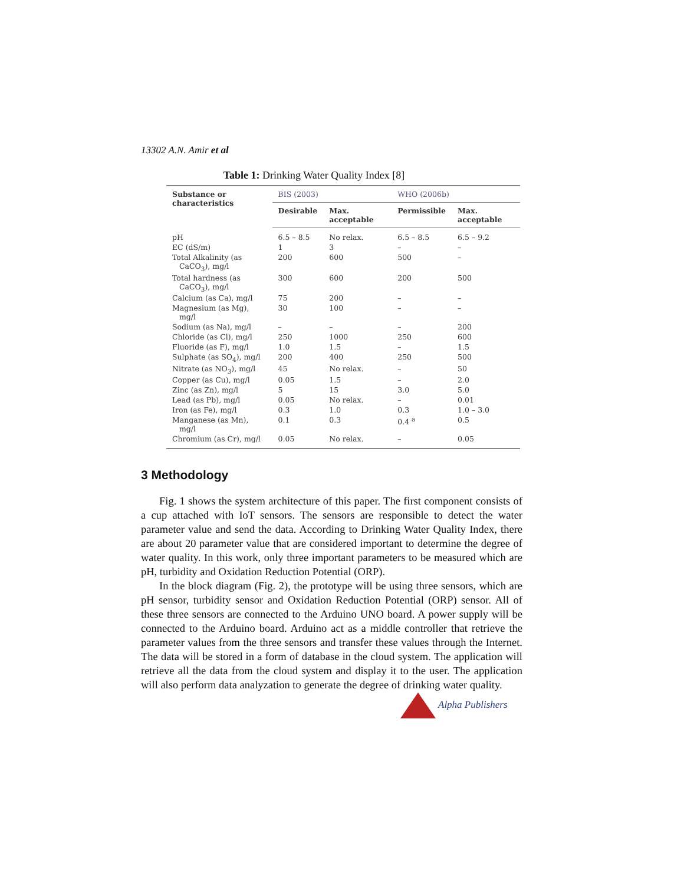13302 A.N. Amir et al
Table 1: Drinking Water Quality Index [8]
| Substance or characteristics | BIS (2003) | | WHO (2006b) | |
| --- | --- | --- | --- | --- |
| | Desirable | Max. acceptable | Permissible | Max. acceptable |
| pH | 6.5 – 8.5 | No relax. | 6.5 – 8.5 | 6.5 – 9.2 |
| EC (dS/m) | 1 | 3 | – | – |
| Total Alkalinity (as CaCO<sub>3</sub>), mg/l | 200 | 600 | 500 | – |
| Total hardness (as CaCO<sub>3</sub>), mg/l | 300 | 600 | 200 | 500 |
| Calcium (as Ca), mg/l | 75 | 200 | – | – |
| Magnesium (as Mg), mg/l | 30 | 100 | – | – |
| Sodium (as Na), mg/l | – | – | – | 200 |
| Chloride (as Cl), mg/l | 250 | 1000 | 250 | 600 |
| Fluoride (as F), mg/l | 1.0 | 1.5 | – | 1.5 |
| Sulphate (as SO<sub>4</sub>), mg/l | 200 | 400 | 250 | 500 |
| Nitrate (as NO<sub>3</sub>), mg/l | 45 | No relax. | – | 50 |
| Copper (as Cu), mg/l | 0.05 | 1.5 | – | 2.0 |
| Zinc (as Zn), mg/l | 5 | 15 | 3.0 | 5.0 |
| Lead (as Pb), mg/l | 0.05 | No relax. | – | 0.01 |
| Iron (as Fe), mg/l | 0.3 | 1.0 | 0.3 | 1.0 – 3.0 |
| Manganese (as Mn), mg/l | 0.1 | 0.3 | 0.4 <sup>a</sup> | 0.5 |
| Chromium (as Cr), mg/l | 0.05 | No relax. | – | 0.05 |
3 Methodology
Fig. 1 shows the system architecture of this paper. The first component consists of a cup attached with IoT sensors. The sensors are responsible to detect the water parameter value and send the data. According to Drinking Water Quality Index, there are about 20 parameter value that are considered important to determine the degree of water quality. In this work, only three important parameters to be measured which are pH, turbidity and Oxidation Reduction Potential (ORP).
In the block diagram (Fig. 2), the prototype will be using three sensors, which are pH sensor, turbidity sensor and Oxidation Reduction Potential (ORP) sensor. All of these three sensors are connected to the Arduino UNO board. A power supply will be connected to the Arduino board. Arduino act as a middle controller that retrieve the parameter values from the three sensors and transfer these values through the Internet. The data will be stored in a form of database in the cloud system. The application will retrieve all the data from the cloud system and display it to the user. The application will also perform data analyzation to generate the degree of drinking water quality.
Alpha Publishers